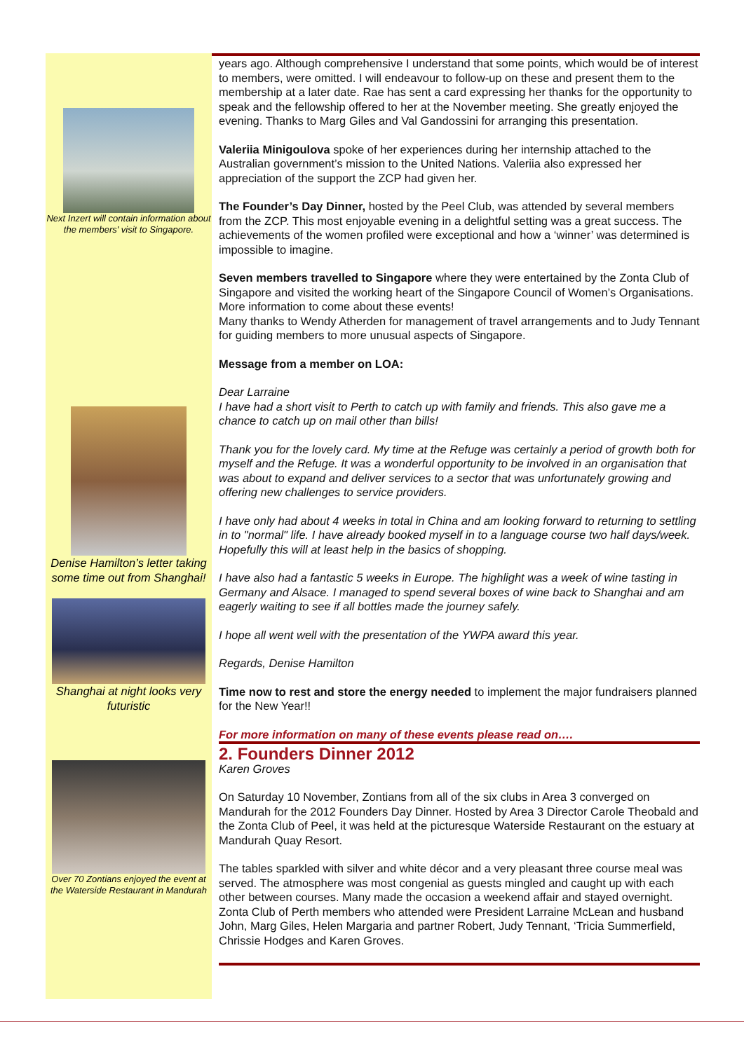Next Inzert will contain information about the members' visit to Singapore.
Denise Hamilton’s letter taking some time out from Shanghai!
Shanghai at night looks very futuristic
Over 70 Zontians enjoyed the event at the Waterside Restaurant in Mandurah
years ago. Although comprehensive I understand that some points, which would be of interest to members, were omitted. I will endeavour to follow-up on these and present them to the membership at a later date. Rae has sent a card expressing her thanks for the opportunity to speak and the fellowship offered to her at the November meeting. She greatly enjoyed the evening. Thanks to Marg Giles and Val Gandossini for arranging this presentation.
Valeriia Minigoulova spoke of her experiences during her internship attached to the Australian government’s mission to the United Nations. Valeriia also expressed her appreciation of the support the ZCP had given her.
The Founder’s Day Dinner, hosted by the Peel Club, was attended by several members from the ZCP. This most enjoyable evening in a delightful setting was a great success. The achievements of the women profiled were exceptional and how a ‘winner’ was determined is impossible to imagine.
Seven members travelled to Singapore where they were entertained by the Zonta Club of Singapore and visited the working heart of the Singapore Council of Women’s Organisations. More information to come about these events!
Many thanks to Wendy Atherden for management of travel arrangements and to Judy Tennant for guiding members to more unusual aspects of Singapore.
Message from a member on LOA:
Dear Larraine
I have had a short visit to Perth to catch up with family and friends. This also gave me a chance to catch up on mail other than bills!
Thank you for the lovely card. My time at the Refuge was certainly a period of growth both for myself and the Refuge. It was a wonderful opportunity to be involved in an organisation that was about to expand and deliver services to a sector that was unfortunately growing and offering new challenges to service providers.
I have only had about 4 weeks in total in China and am looking forward to returning to settling in to "normal" life. I have already booked myself in to a language course two half days/week. Hopefully this will at least help in the basics of shopping.
I have also had a fantastic 5 weeks in Europe. The highlight was a week of wine tasting in Germany and Alsace. I managed to spend several boxes of wine back to Shanghai and am eagerly waiting to see if all bottles made the journey safely.
I hope all went well with the presentation of the YWPA award this year.
Regards, Denise Hamilton
Time now to rest and store the energy needed to implement the major fundraisers planned for the New Year!!
For more information on many of these events please read on….
2. Founders Dinner 2012
Karen Groves
On Saturday 10 November, Zontians from all of the six clubs in Area 3 converged on Mandurah for the 2012 Founders Day Dinner. Hosted by Area 3 Director Carole Theobald and the Zonta Club of Peel, it was held at the picturesque Waterside Restaurant on the estuary at Mandurah Quay Resort.
The tables sparkled with silver and white décor and a very pleasant three course meal was served. The atmosphere was most congenial as guests mingled and caught up with each other between courses. Many made the occasion a weekend affair and stayed overnight. Zonta Club of Perth members who attended were President Larraine McLean and husband John, Marg Giles, Helen Margaria and partner Robert, Judy Tennant, ‘Tricia Summerfield, Chrissie Hodges and Karen Groves.